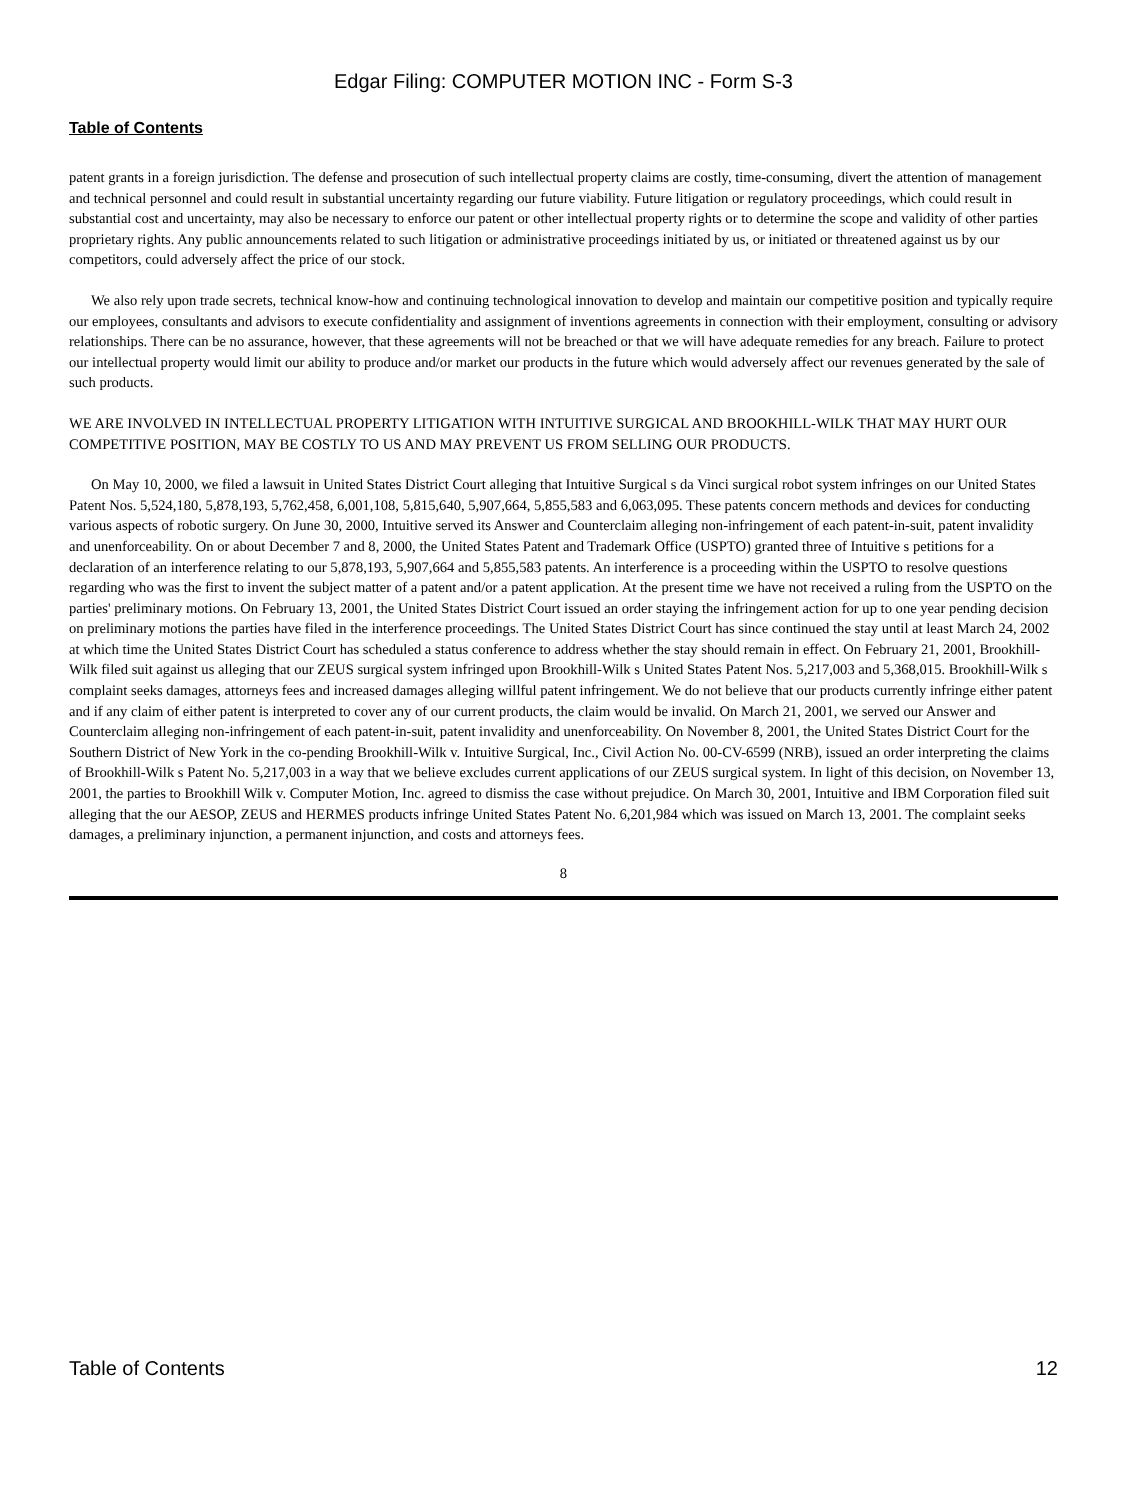Edgar Filing: COMPUTER MOTION INC - Form S-3
Table of Contents
patent grants in a foreign jurisdiction. The defense and prosecution of such intellectual property claims are costly, time-consuming, divert the attention of management and technical personnel and could result in substantial uncertainty regarding our future viability. Future litigation or regulatory proceedings, which could result in substantial cost and uncertainty, may also be necessary to enforce our patent or other intellectual property rights or to determine the scope and validity of other parties proprietary rights. Any public announcements related to such litigation or administrative proceedings initiated by us, or initiated or threatened against us by our competitors, could adversely affect the price of our stock.
We also rely upon trade secrets, technical know-how and continuing technological innovation to develop and maintain our competitive position and typically require our employees, consultants and advisors to execute confidentiality and assignment of inventions agreements in connection with their employment, consulting or advisory relationships. There can be no assurance, however, that these agreements will not be breached or that we will have adequate remedies for any breach. Failure to protect our intellectual property would limit our ability to produce and/or market our products in the future which would adversely affect our revenues generated by the sale of such products.
WE ARE INVOLVED IN INTELLECTUAL PROPERTY LITIGATION WITH INTUITIVE SURGICAL AND BROOKHILL-WILK THAT MAY HURT OUR COMPETITIVE POSITION, MAY BE COSTLY TO US AND MAY PREVENT US FROM SELLING OUR PRODUCTS.
On May 10, 2000, we filed a lawsuit in United States District Court alleging that Intuitive Surgical s da Vinci surgical robot system infringes on our United States Patent Nos. 5,524,180, 5,878,193, 5,762,458, 6,001,108, 5,815,640, 5,907,664, 5,855,583 and 6,063,095. These patents concern methods and devices for conducting various aspects of robotic surgery. On June 30, 2000, Intuitive served its Answer and Counterclaim alleging non-infringement of each patent-in-suit, patent invalidity and unenforceability. On or about December 7 and 8, 2000, the United States Patent and Trademark Office (USPTO) granted three of Intuitive s petitions for a declaration of an interference relating to our 5,878,193, 5,907,664 and 5,855,583 patents. An interference is a proceeding within the USPTO to resolve questions regarding who was the first to invent the subject matter of a patent and/or a patent application. At the present time we have not received a ruling from the USPTO on the parties' preliminary motions. On February 13, 2001, the United States District Court issued an order staying the infringement action for up to one year pending decision on preliminary motions the parties have filed in the interference proceedings. The United States District Court has since continued the stay until at least March 24, 2002 at which time the United States District Court has scheduled a status conference to address whether the stay should remain in effect. On February 21, 2001, Brookhill-Wilk filed suit against us alleging that our ZEUS surgical system infringed upon Brookhill-Wilk s United States Patent Nos. 5,217,003 and 5,368,015. Brookhill-Wilk s complaint seeks damages, attorneys fees and increased damages alleging willful patent infringement. We do not believe that our products currently infringe either patent and if any claim of either patent is interpreted to cover any of our current products, the claim would be invalid. On March 21, 2001, we served our Answer and Counterclaim alleging non-infringement of each patent-in-suit, patent invalidity and unenforceability. On November 8, 2001, the United States District Court for the Southern District of New York in the co-pending Brookhill-Wilk v. Intuitive Surgical, Inc., Civil Action No. 00-CV-6599 (NRB), issued an order interpreting the claims of Brookhill-Wilk s Patent No. 5,217,003 in a way that we believe excludes current applications of our ZEUS surgical system. In light of this decision, on November 13, 2001, the parties to Brookhill Wilk v. Computer Motion, Inc. agreed to dismiss the case without prejudice. On March 30, 2001, Intuitive and IBM Corporation filed suit alleging that the our AESOP, ZEUS and HERMES products infringe United States Patent No. 6,201,984 which was issued on March 13, 2001. The complaint seeks damages, a preliminary injunction, a permanent injunction, and costs and attorneys fees.
8
Table of Contents 12